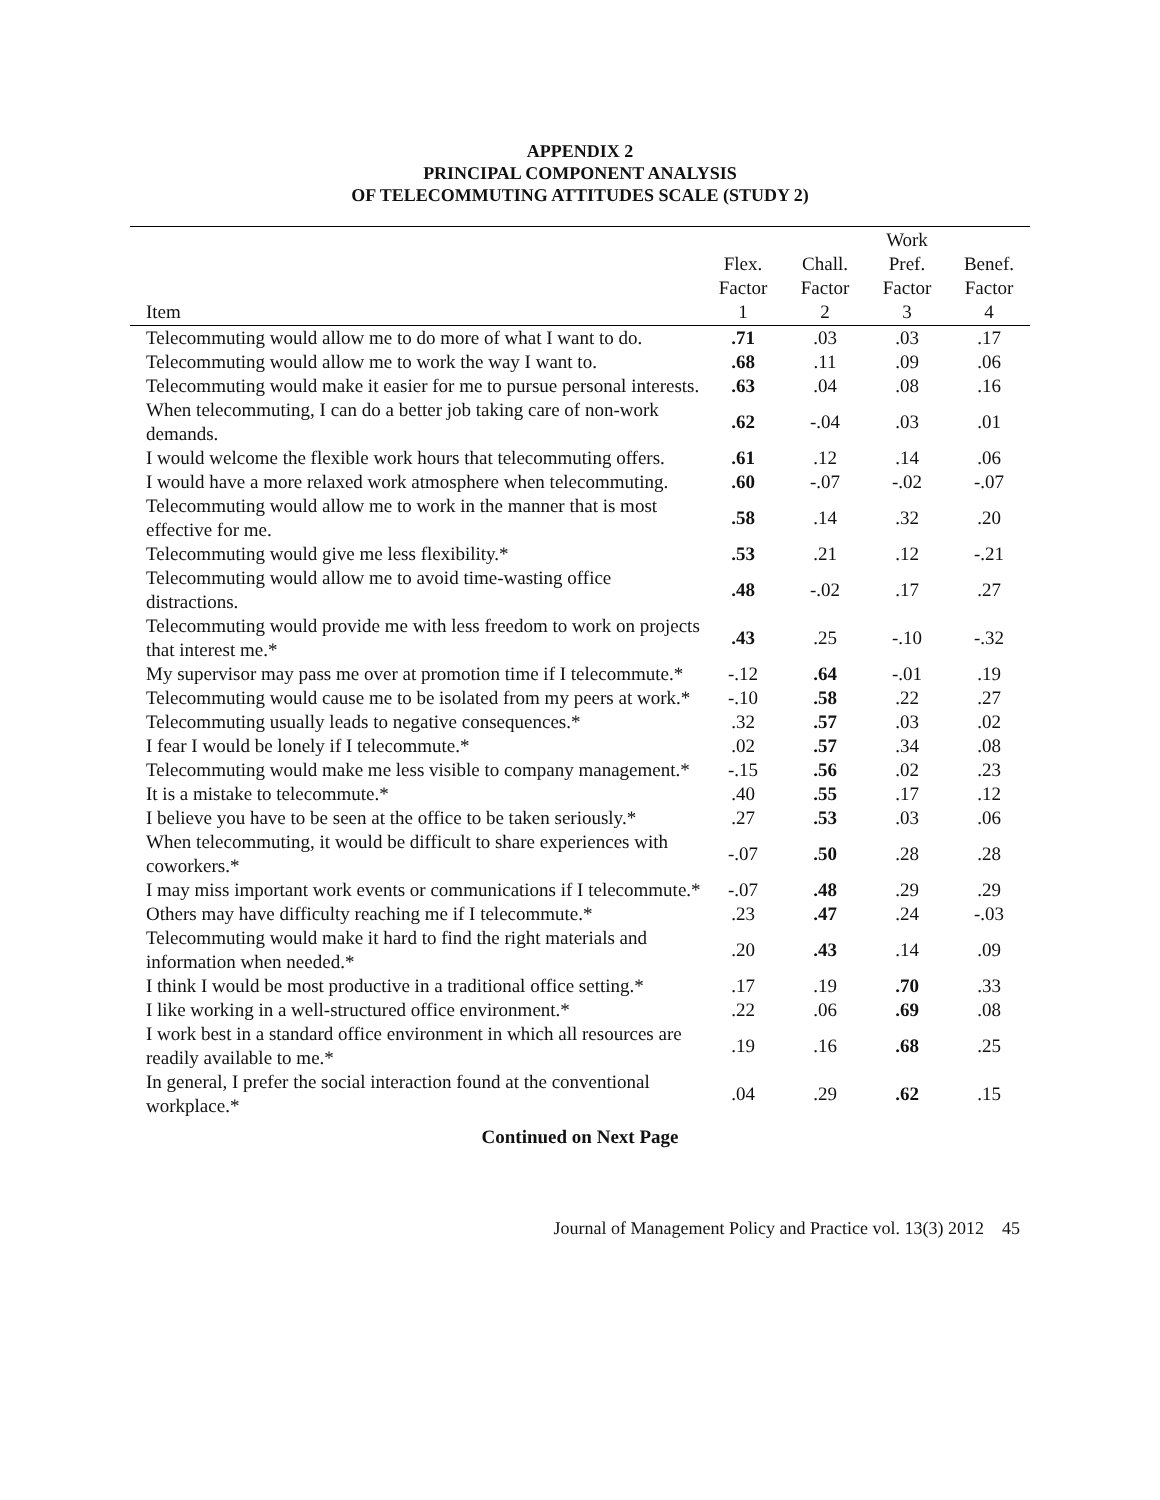APPENDIX 2
PRINCIPAL COMPONENT ANALYSIS
OF TELECOMMUTING ATTITUDES SCALE (STUDY 2)
| Item | Flex. Factor 1 | Chall. Factor 2 | Work Pref. Factor 3 | Benef. Factor 4 |
| --- | --- | --- | --- | --- |
| Telecommuting would allow me to do more of what I want to do. | .71 | .03 | .03 | .17 |
| Telecommuting would allow me to work the way I want to. | .68 | .11 | .09 | .06 |
| Telecommuting would make it easier for me to pursue personal interests. | .63 | .04 | .08 | .16 |
| When telecommuting, I can do a better job taking care of non-work demands. | .62 | -.04 | .03 | .01 |
| I would welcome the flexible work hours that telecommuting offers. | .61 | .12 | .14 | .06 |
| I would have a more relaxed work atmosphere when telecommuting. | .60 | -.07 | -.02 | -.07 |
| Telecommuting would allow me to work in the manner that is most effective for me. | .58 | .14 | .32 | .20 |
| Telecommuting would give me less flexibility.* | .53 | .21 | .12 | -.21 |
| Telecommuting would allow me to avoid time-wasting office distractions. | .48 | -.02 | .17 | .27 |
| Telecommuting would provide me with less freedom to work on projects that interest me.* | .43 | .25 | -.10 | -.32 |
| My supervisor may pass me over at promotion time if I telecommute.* | -.12 | .64 | -.01 | .19 |
| Telecommuting would cause me to be isolated from my peers at work.* | -.10 | .58 | .22 | .27 |
| Telecommuting usually leads to negative consequences.* | .32 | .57 | .03 | .02 |
| I fear I would be lonely if I telecommute.* | .02 | .57 | .34 | .08 |
| Telecommuting would make me less visible to company management.* | -.15 | .56 | .02 | .23 |
| It is a mistake to telecommute.* | .40 | .55 | .17 | .12 |
| I believe you have to be seen at the office to be taken seriously.* | .27 | .53 | .03 | .06 |
| When telecommuting, it would be difficult to share experiences with coworkers.* | -.07 | .50 | .28 | .28 |
| I may miss important work events or communications if I telecommute.* | -.07 | .48 | .29 | .29 |
| Others may have difficulty reaching me if I telecommute.* | .23 | .47 | .24 | -.03 |
| Telecommuting would make it hard to find the right materials and information when needed.* | .20 | .43 | .14 | .09 |
| I think I would be most productive in a traditional office setting.* | .17 | .19 | .70 | .33 |
| I like working in a well-structured office environment.* | .22 | .06 | .69 | .08 |
| I work best in a standard office environment in which all resources are readily available to me.* | .19 | .16 | .68 | .25 |
| In general, I prefer the social interaction found at the conventional workplace.* | .04 | .29 | .62 | .15 |
Continued on Next Page
Journal of Management Policy and Practice vol. 13(3) 2012 45